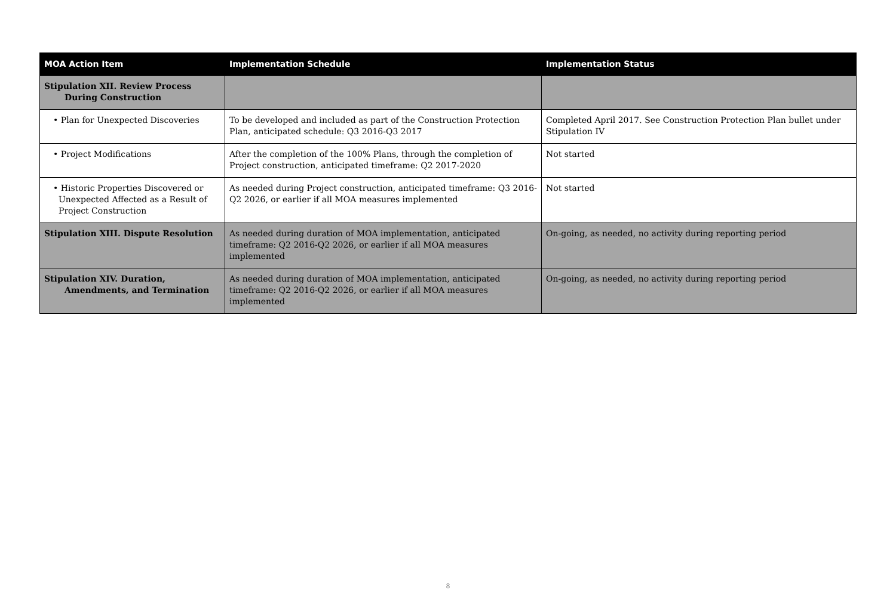| MOA Action Item | Implementation Schedule | Implementation Status |
| --- | --- | --- |
| Stipulation XII. Review Process During Construction | | |
| • Plan for Unexpected Discoveries | To be developed and included as part of the Construction Protection Plan, anticipated schedule: Q3 2016-Q3 2017 | Completed April 2017. See Construction Protection Plan bullet under Stipulation IV |
| • Project Modifications | After the completion of the 100% Plans, through the completion of Project construction, anticipated timeframe: Q2 2017-2020 | Not started |
| • Historic Properties Discovered or Unexpected Affected as a Result of Project Construction | As needed during Project construction, anticipated timeframe: Q3 2016-Q2 2026, or earlier if all MOA measures implemented | Not started |
| Stipulation XIII. Dispute Resolution | As needed during duration of MOA implementation, anticipated timeframe: Q2 2016-Q2 2026, or earlier if all MOA measures implemented | On-going, as needed, no activity during reporting period |
| Stipulation XIV. Duration, Amendments, and Termination | As needed during duration of MOA implementation, anticipated timeframe: Q2 2016-Q2 2026, or earlier if all MOA measures implemented | On-going, as needed, no activity during reporting period |
8